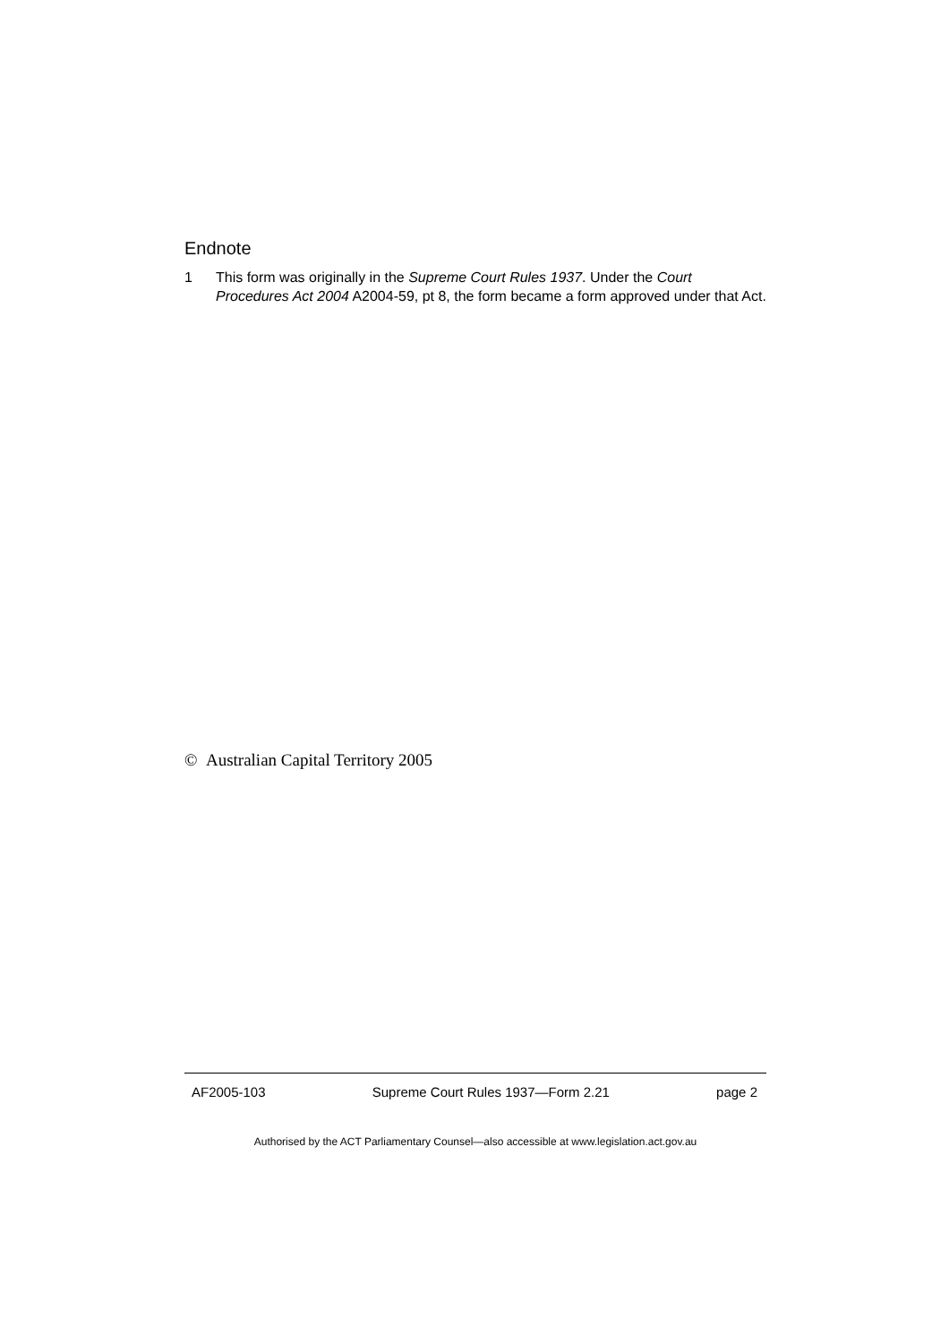Endnote
1 This form was originally in the Supreme Court Rules 1937. Under the Court Procedures Act 2004 A2004-59, pt 8, the form became a form approved under that Act.
© Australian Capital Territory 2005
AF2005-103 Supreme Court Rules 1937—Form 2.21 page 2
Authorised by the ACT Parliamentary Counsel—also accessible at www.legislation.act.gov.au